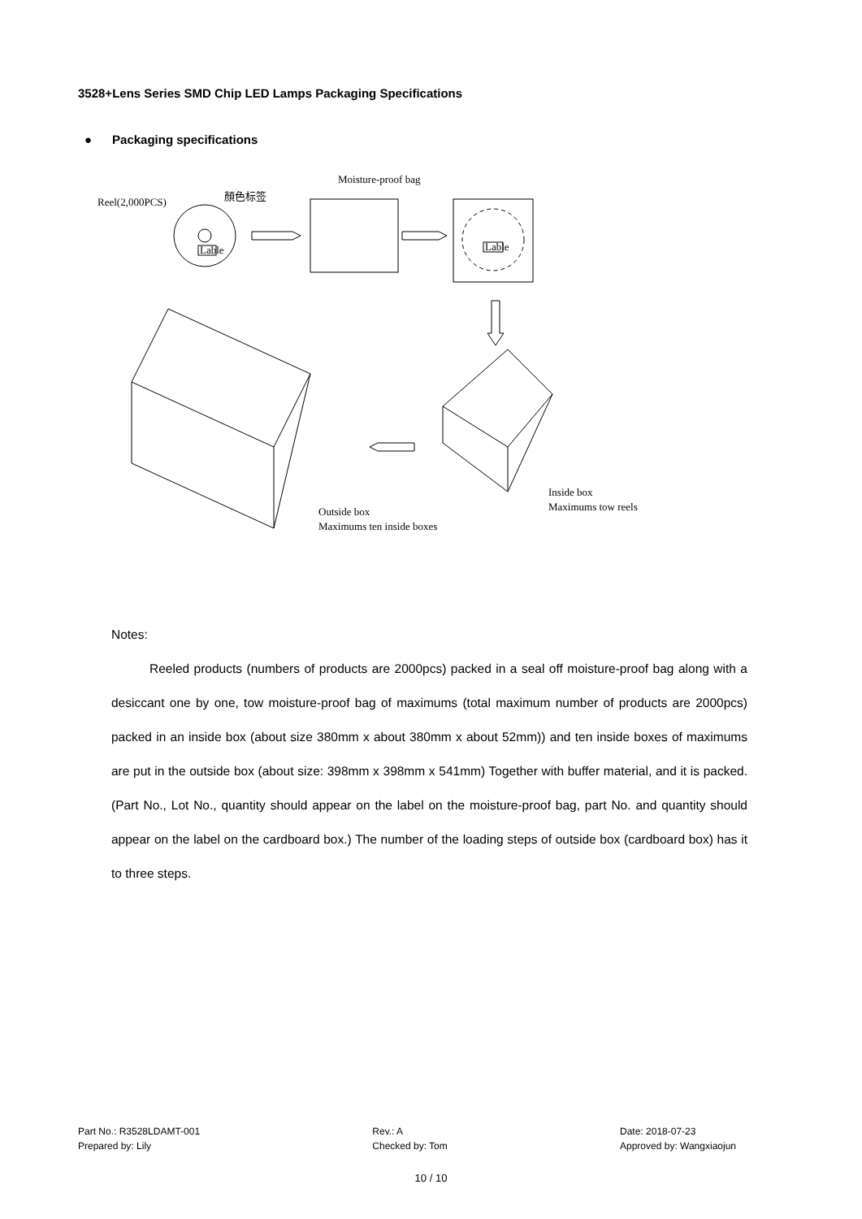3528+Lens Series SMD Chip LED Lamps Packaging Specifications
● Packaging specifications
Reel(2,000PCS)
顏色标签
Lable
Moisture-proof bag
Lable
Inside box
Maximums tow reels
Outside box
Maximums ten inside boxes
Notes:
Reeled products (numbers of products are 2000pcs) packed in a seal off moisture-proof bag along with a desiccant one by one, tow moisture-proof bag of maximums (total maximum number of products are 2000pcs) packed in an inside box (about size 380mm x about 380mm x about 52mm)) and ten inside boxes of maximums are put in the outside box (about size: 398mm x 398mm x 541mm) Together with buffer material, and it is packed. (Part No., Lot No., quantity should appear on the label on the moisture-proof bag, part No. and quantity should appear on the label on the cardboard box.) The number of the loading steps of outside box (cardboard box) has it to three steps.
Part No.: R3528LDAMT-001
Prepared by: Lily
Rev.: A
Checked by: Tom
Date: 2018-07-23
Approved by: Wangxiaojun
10 / 10